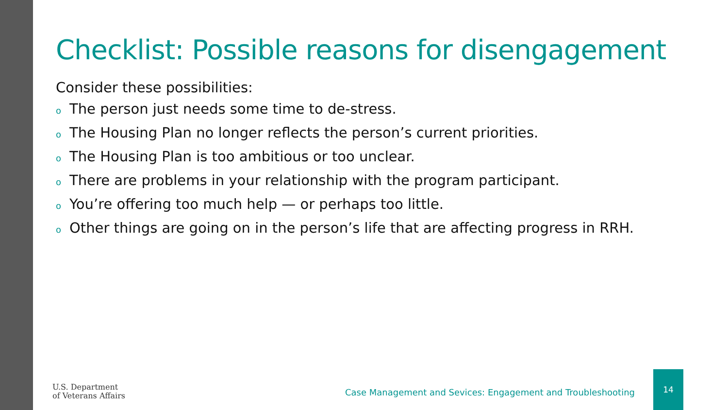Checklist: Possible reasons for disengagement
Consider these possibilities:
o The person just needs some time to de-stress.
o The Housing Plan no longer reflects the person’s current priorities.
o The Housing Plan is too ambitious or too unclear.
o There are problems in your relationship with the program participant.
o You’re offering too much help — or perhaps too little.
o Other things are going on in the person’s life that are affecting progress in RRH.
U.S. Department
of Veterans Affairs
Case Management and Sevices: Engagement and Troubleshooting
14